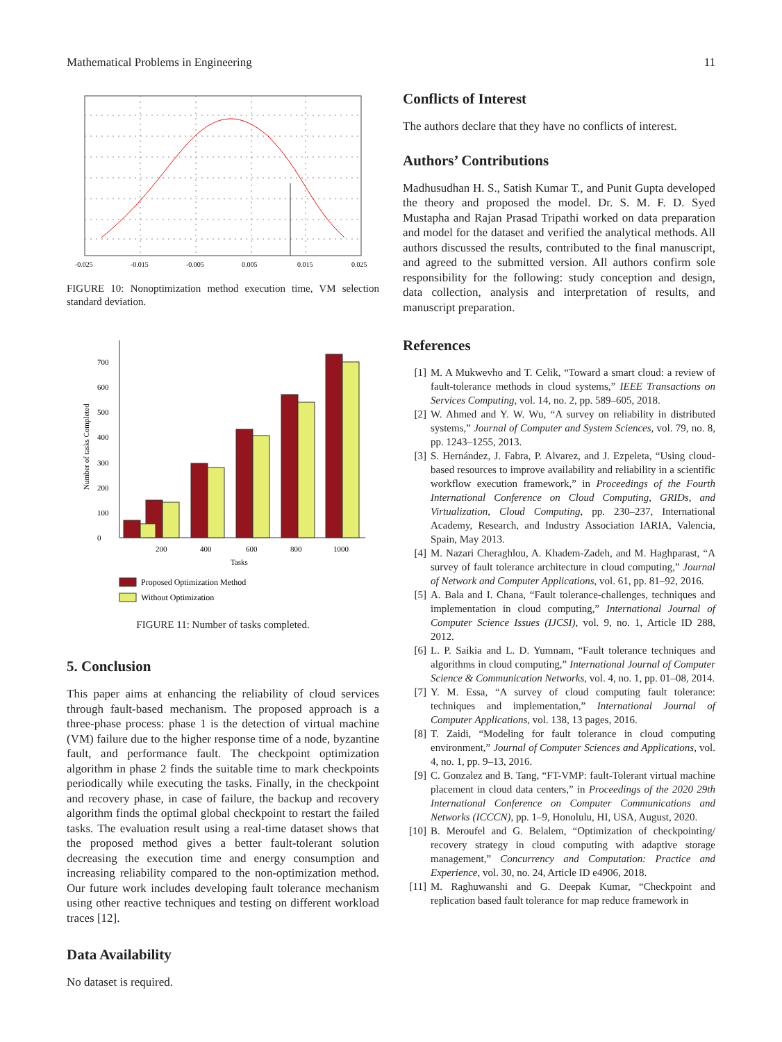Mathematical Problems in Engineering 11
-0.025
-0.015
-0.005
0.005
0.015
0.025
FIGURE 10: Nonoptimization method execution time, VM selection standard deviation.
0
100
200
300
400
500
600
700
200
400
600
800
1000
Tasks
Number of tasks Completed
Proposed Optimization Method
Without Optimization
FIGURE 11: Number of tasks completed.
5. Conclusion
This paper aims at enhancing the reliability of cloud services through fault-based mechanism. The proposed approach is a three-phase process: phase 1 is the detection of virtual machine (VM) failure due to the higher response time of a node, byzantine fault, and performance fault. The checkpoint optimization algorithm in phase 2 finds the suitable time to mark checkpoints periodically while executing the tasks. Finally, in the checkpoint and recovery phase, in case of failure, the backup and recovery algorithm finds the optimal global checkpoint to restart the failed tasks. The evaluation result using a real-time dataset shows that the proposed method gives a better fault-tolerant solution decreasing the execution time and energy consumption and increasing reliability compared to the non-optimization method. Our future work includes developing fault tolerance mechanism using other reactive techniques and testing on different workload traces [12].
Data Availability
No dataset is required.
Conflicts of Interest
The authors declare that they have no conflicts of interest.
Authors’ Contributions
Madhusudhan H. S., Satish Kumar T., and Punit Gupta developed the theory and proposed the model. Dr. S. M. F. D. Syed Mustapha and Rajan Prasad Tripathi worked on data preparation and model for the dataset and verified the analytical methods. All authors discussed the results, contributed to the final manuscript, and agreed to the submitted version. All authors confirm sole responsibility for the following: study conception and design, data collection, analysis and interpretation of results, and manuscript preparation.
References
[1] M. A Mukwevho and T. Celik, “Toward a smart cloud: a review of fault-tolerance methods in cloud systems,” IEEE Transactions on Services Computing, vol. 14, no. 2, pp. 589–605, 2018.
[2] W. Ahmed and Y. W. Wu, “A survey on reliability in distributed systems,” Journal of Computer and System Sciences, vol. 79, no. 8, pp. 1243–1255, 2013.
[3] S. Hernández, J. Fabra, P. Alvarez, and J. Ezpeleta, “Using cloud-based resources to improve availability and reliability in a scientific workflow execution framework,” in Proceedings of the Fourth International Conference on Cloud Computing, GRIDs, and Virtualization, Cloud Computing, pp. 230–237, International Academy, Research, and Industry Association IARIA, Valencia, Spain, May 2013.
[4] M. Nazari Cheraghlou, A. Khadem-Zadeh, and M. Haghparast, “A survey of fault tolerance architecture in cloud computing,” Journal of Network and Computer Applications, vol. 61, pp. 81–92, 2016.
[5] A. Bala and I. Chana, “Fault tolerance-challenges, techniques and implementation in cloud computing,” International Journal of Computer Science Issues (IJCSI), vol. 9, no. 1, Article ID 288, 2012.
[6] L. P. Saikia and L. D. Yumnam, “Fault tolerance techniques and algorithms in cloud computing,” International Journal of Computer Science & Communication Networks, vol. 4, no. 1, pp. 01–08, 2014.
[7] Y. M. Essa, “A survey of cloud computing fault tolerance: techniques and implementation,” International Journal of Computer Applications, vol. 138, 13 pages, 2016.
[8] T. Zaidi, “Modeling for fault tolerance in cloud computing environment,” Journal of Computer Sciences and Applications, vol. 4, no. 1, pp. 9–13, 2016.
[9] C. Gonzalez and B. Tang, “FT-VMP: fault-Tolerant virtual machine placement in cloud data centers,” in Proceedings of the 2020 29th International Conference on Computer Communications and Networks (ICCCN), pp. 1–9, Honolulu, HI, USA, August, 2020.
[10] B. Meroufel and G. Belalem, “Optimization of checkpointing/ recovery strategy in cloud computing with adaptive storage management,” Concurrency and Computation: Practice and Experience, vol. 30, no. 24, Article ID e4906, 2018.
[11] M. Raghuwanshi and G. Deepak Kumar, “Checkpoint and replication based fault tolerance for map reduce framework in